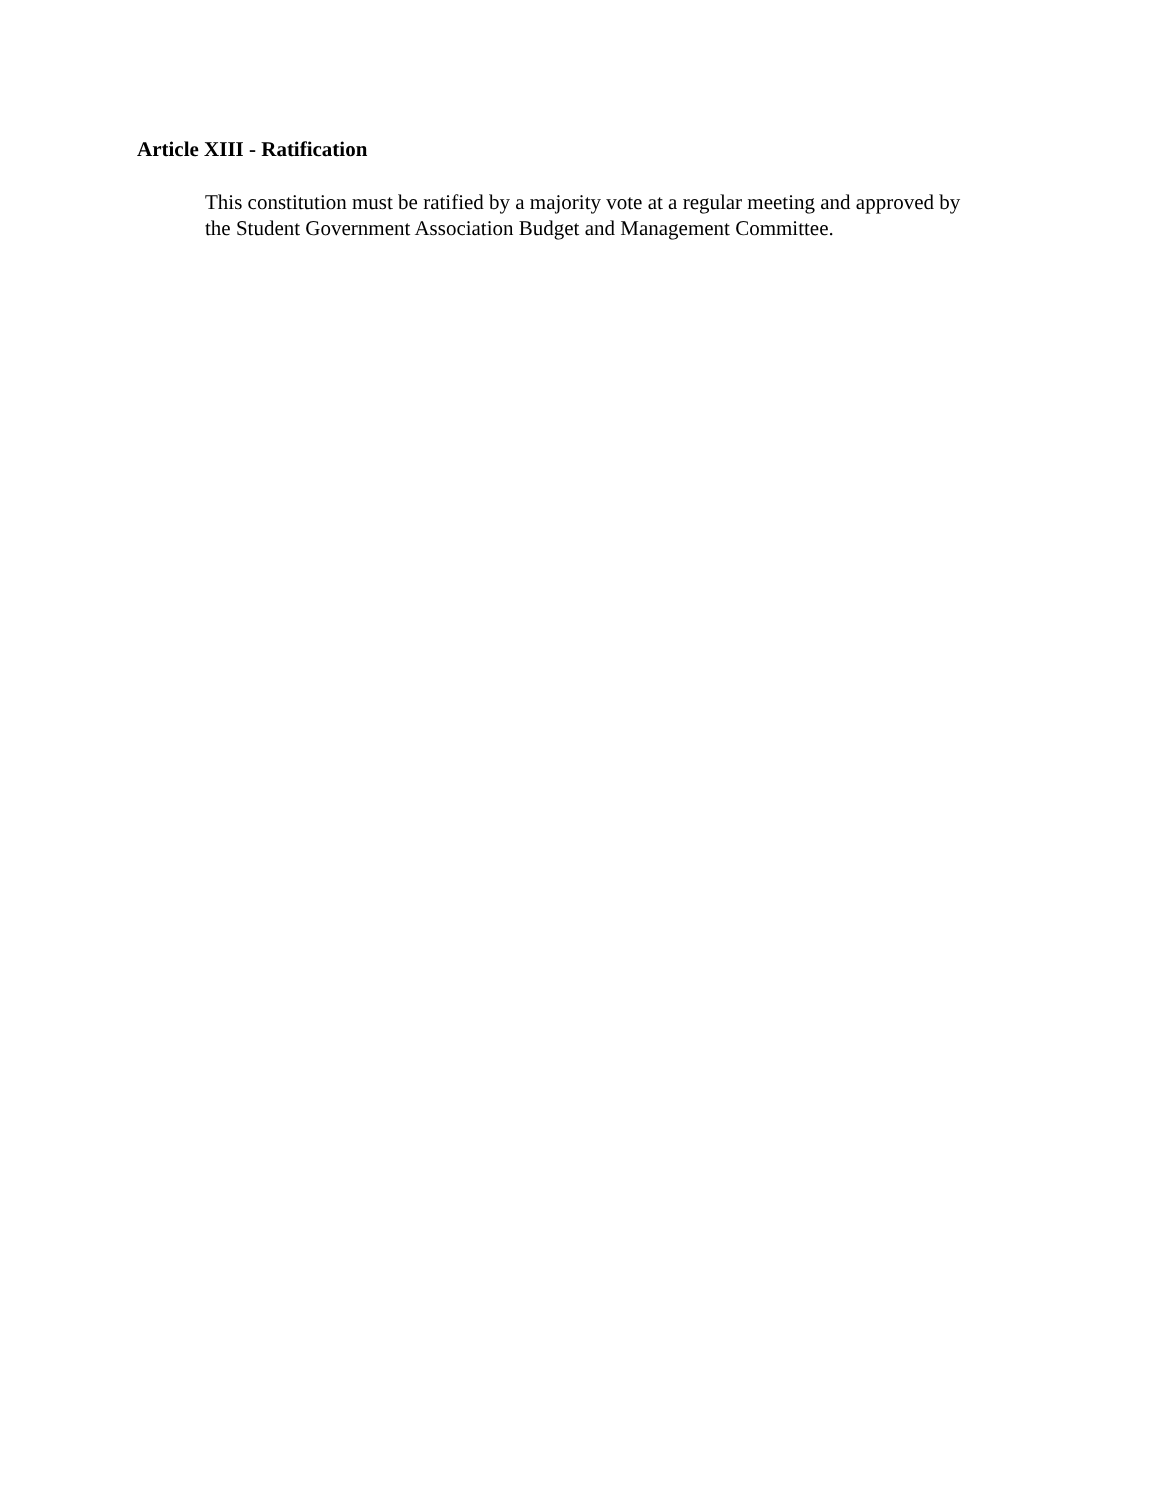Article XIII - Ratification
This constitution must be ratified by a majority vote at a regular meeting and approved by
the Student Government Association Budget and Management Committee.